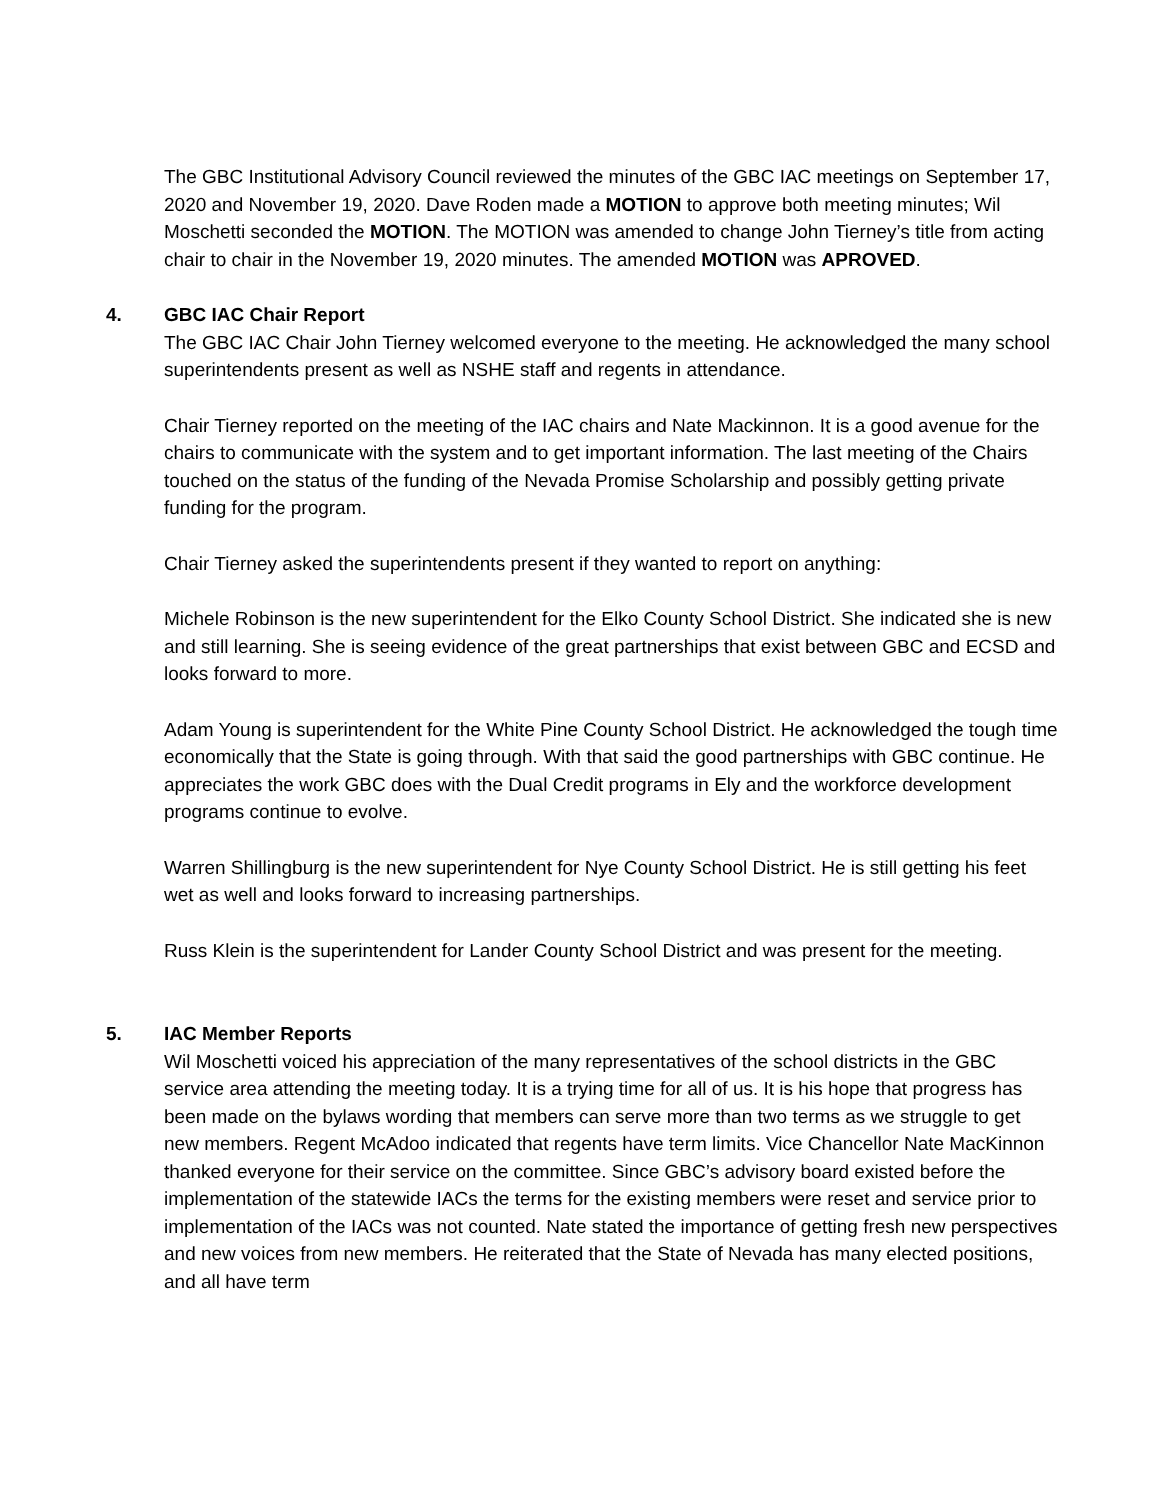The GBC Institutional Advisory Council reviewed the minutes of the GBC IAC meetings on September 17, 2020 and November 19, 2020. Dave Roden made a MOTION to approve both meeting minutes; Wil Moschetti seconded the MOTION. The MOTION was amended to change John Tierney’s title from acting chair to chair in the November 19, 2020 minutes. The amended MOTION was APROVED.
4. GBC IAC Chair Report
The GBC IAC Chair John Tierney welcomed everyone to the meeting. He acknowledged the many school superintendents present as well as NSHE staff and regents in attendance.
Chair Tierney reported on the meeting of the IAC chairs and Nate Mackinnon. It is a good avenue for the chairs to communicate with the system and to get important information. The last meeting of the Chairs touched on the status of the funding of the Nevada Promise Scholarship and possibly getting private funding for the program.
Chair Tierney asked the superintendents present if they wanted to report on anything:
Michele Robinson is the new superintendent for the Elko County School District. She indicated she is new and still learning. She is seeing evidence of the great partnerships that exist between GBC and ECSD and looks forward to more.
Adam Young is superintendent for the White Pine County School District. He acknowledged the tough time economically that the State is going through. With that said the good partnerships with GBC continue. He appreciates the work GBC does with the Dual Credit programs in Ely and the workforce development programs continue to evolve.
Warren Shillingburg is the new superintendent for Nye County School District. He is still getting his feet wet as well and looks forward to increasing partnerships.
Russ Klein is the superintendent for Lander County School District and was present for the meeting.
5. IAC Member Reports
Wil Moschetti voiced his appreciation of the many representatives of the school districts in the GBC service area attending the meeting today. It is a trying time for all of us. It is his hope that progress has been made on the bylaws wording that members can serve more than two terms as we struggle to get new members. Regent McAdoo indicated that regents have term limits. Vice Chancellor Nate MacKinnon thanked everyone for their service on the committee. Since GBC’s advisory board existed before the implementation of the statewide IACs the terms for the existing members were reset and service prior to implementation of the IACs was not counted. Nate stated the importance of getting fresh new perspectives and new voices from new members. He reiterated that the State of Nevada has many elected positions, and all have term